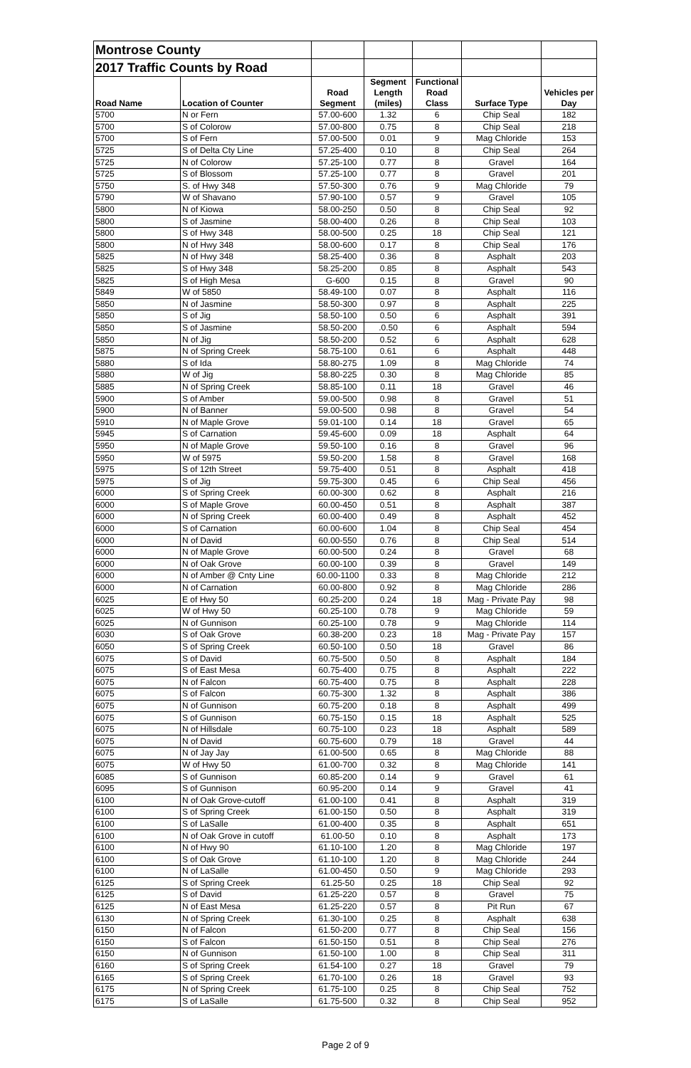| Montrose County | | | | | | |
| 2017 Traffic Counts by Road | | | | | | |
| Road Name | Location of Counter | Road Segment | Segment Length (miles) | Functional Road Class | Surface Type | Vehicles per Day |
| 5700 | N or Fern | 57.00-600 | 1.32 | 6 | Chip Seal | 182 |
| 5700 | S of Colorow | 57.00-800 | 0.75 | 8 | Chip Seal | 218 |
| 5700 | S of Fern | 57.00-500 | 0.01 | 9 | Mag Chloride | 153 |
| 5725 | S of Delta Cty Line | 57.25-400 | 0.10 | 8 | Chip Seal | 264 |
| 5725 | N of Colorow | 57.25-100 | 0.77 | 8 | Gravel | 164 |
| 5725 | S of Blossom | 57.25-100 | 0.77 | 8 | Gravel | 201 |
| 5750 | S. of Hwy 348 | 57.50-300 | 0.76 | 9 | Mag Chloride | 79 |
| 5790 | W of Shavano | 57.90-100 | 0.57 | 9 | Gravel | 105 |
| 5800 | N of Kiowa | 58.00-250 | 0.50 | 8 | Chip Seal | 92 |
| 5800 | S of Jasmine | 58.00-400 | 0.26 | 8 | Chip Seal | 103 |
| 5800 | S of Hwy 348 | 58.00-500 | 0.25 | 18 | Chip Seal | 121 |
| 5800 | N of Hwy 348 | 58.00-600 | 0.17 | 8 | Chip Seal | 176 |
| 5825 | N of Hwy 348 | 58.25-400 | 0.36 | 8 | Asphalt | 203 |
| 5825 | S of Hwy 348 | 58.25-200 | 0.85 | 8 | Asphalt | 543 |
| 5825 | S of High Mesa | G-600 | 0.15 | 8 | Gravel | 90 |
| 5849 | W of 5850 | 58.49-100 | 0.07 | 8 | Asphalt | 116 |
| 5850 | N of Jasmine | 58.50-300 | 0.97 | 8 | Asphalt | 225 |
| 5850 | S of Jig | 58.50-100 | 0.50 | 6 | Asphalt | 391 |
| 5850 | S of Jasmine | 58.50-200 | .0.50 | 6 | Asphalt | 594 |
| 5850 | N of Jig | 58.50-200 | 0.52 | 6 | Asphalt | 628 |
| 5875 | N of Spring Creek | 58.75-100 | 0.61 | 6 | Asphalt | 448 |
| 5880 | S of Ida | 58.80-275 | 1.09 | 8 | Mag Chloride | 74 |
| 5880 | W of Jig | 58.80-225 | 0.30 | 8 | Mag Chloride | 85 |
| 5885 | N of Spring Creek | 58.85-100 | 0.11 | 18 | Gravel | 46 |
| 5900 | S of Amber | 59.00-500 | 0.98 | 8 | Gravel | 51 |
| 5900 | N of Banner | 59.00-500 | 0.98 | 8 | Gravel | 54 |
| 5910 | N of Maple Grove | 59.01-100 | 0.14 | 18 | Gravel | 65 |
| 5945 | S of Carnation | 59.45-600 | 0.09 | 18 | Asphalt | 64 |
| 5950 | N of Maple Grove | 59.50-100 | 0.16 | 8 | Gravel | 96 |
| 5950 | W of 5975 | 59.50-200 | 1.58 | 8 | Gravel | 168 |
| 5975 | S of 12th Street | 59.75-400 | 0.51 | 8 | Asphalt | 418 |
| 5975 | S of Jig | 59.75-300 | 0.45 | 6 | Chip Seal | 456 |
| 6000 | S of Spring Creek | 60.00-300 | 0.62 | 8 | Asphalt | 216 |
| 6000 | S of Maple Grove | 60.00-450 | 0.51 | 8 | Asphalt | 387 |
| 6000 | N of Spring Creek | 60.00-400 | 0.49 | 8 | Asphalt | 452 |
| 6000 | S of Carnation | 60.00-600 | 1.04 | 8 | Chip Seal | 454 |
| 6000 | N of David | 60.00-550 | 0.76 | 8 | Chip Seal | 514 |
| 6000 | N of Maple Grove | 60.00-500 | 0.24 | 8 | Gravel | 68 |
| 6000 | N of Oak Grove | 60.00-100 | 0.39 | 8 | Gravel | 149 |
| 6000 | N of Amber @ Cnty Line | 60.00-1100 | 0.33 | 8 | Mag Chloride | 212 |
| 6000 | N of Carnation | 60.00-800 | 0.92 | 8 | Mag Chloride | 286 |
| 6025 | E of Hwy 50 | 60.25-200 | 0.24 | 18 | Mag - Private Pay | 98 |
| 6025 | W of Hwy 50 | 60.25-100 | 0.78 | 9 | Mag Chloride | 59 |
| 6025 | N of Gunnison | 60.25-100 | 0.78 | 9 | Mag Chloride | 114 |
| 6030 | S of Oak Grove | 60.38-200 | 0.23 | 18 | Mag - Private Pay | 157 |
| 6050 | S of Spring Creek | 60.50-100 | 0.50 | 18 | Gravel | 86 |
| 6075 | S of David | 60.75-500 | 0.50 | 8 | Asphalt | 184 |
| 6075 | S of East Mesa | 60.75-400 | 0.75 | 8 | Asphalt | 222 |
| 6075 | N of Falcon | 60.75-400 | 0.75 | 8 | Asphalt | 228 |
| 6075 | S of Falcon | 60.75-300 | 1.32 | 8 | Asphalt | 386 |
| 6075 | N of Gunnison | 60.75-200 | 0.18 | 8 | Asphalt | 499 |
| 6075 | S of Gunnison | 60.75-150 | 0.15 | 18 | Asphalt | 525 |
| 6075 | N of Hillsdale | 60.75-100 | 0.23 | 18 | Asphalt | 589 |
| 6075 | N of David | 60.75-600 | 0.79 | 18 | Gravel | 44 |
| 6075 | N of Jay Jay | 61.00-500 | 0.65 | 8 | Mag Chloride | 88 |
| 6075 | W of Hwy 50 | 61.00-700 | 0.32 | 8 | Mag Chloride | 141 |
| 6085 | S of Gunnison | 60.85-200 | 0.14 | 9 | Gravel | 61 |
| 6095 | S of Gunnison | 60.95-200 | 0.14 | 9 | Gravel | 41 |
| 6100 | N of Oak Grove-cutoff | 61.00-100 | 0.41 | 8 | Asphalt | 319 |
| 6100 | S of Spring Creek | 61.00-150 | 0.50 | 8 | Asphalt | 319 |
| 6100 | S of LaSalle | 61.00-400 | 0.35 | 8 | Asphalt | 651 |
| 6100 | N of Oak Grove in cutoff | 61.00-50 | 0.10 | 8 | Asphalt | 173 |
| 6100 | N of Hwy 90 | 61.10-100 | 1.20 | 8 | Mag Chloride | 197 |
| 6100 | S of Oak Grove | 61.10-100 | 1.20 | 8 | Mag Chloride | 244 |
| 6100 | N of LaSalle | 61.00-450 | 0.50 | 9 | Mag Chloride | 293 |
| 6125 | S of Spring Creek | 61.25-50 | 0.25 | 18 | Chip Seal | 92 |
| 6125 | S of David | 61.25-220 | 0.57 | 8 | Gravel | 75 |
| 6125 | N of East Mesa | 61.25-220 | 0.57 | 8 | Pit Run | 67 |
| 6130 | N of Spring Creek | 61.30-100 | 0.25 | 8 | Asphalt | 638 |
| 6150 | N of Falcon | 61.50-200 | 0.77 | 8 | Chip Seal | 156 |
| 6150 | S of Falcon | 61.50-150 | 0.51 | 8 | Chip Seal | 276 |
| 6150 | N of Gunnison | 61.50-100 | 1.00 | 8 | Chip Seal | 311 |
| 6160 | S of Spring Creek | 61.54-100 | 0.27 | 18 | Gravel | 79 |
| 6165 | S of Spring Creek | 61.70-100 | 0.26 | 18 | Gravel | 93 |
| 6175 | N of Spring Creek | 61.75-100 | 0.25 | 8 | Chip Seal | 752 |
| 6175 | S of LaSalle | 61.75-500 | 0.32 | 8 | Chip Seal | 952 |
Page 2 of 9